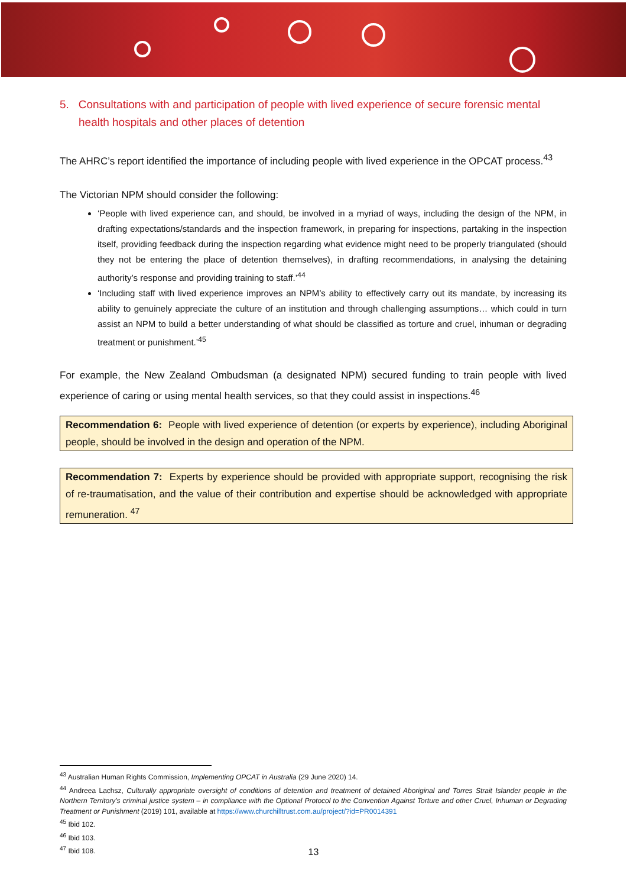5. Consultations with and participation of people with lived experience of secure forensic mental health hospitals and other places of detention
The AHRC’s report identified the importance of including people with lived experience in the OPCAT process.<sup>43</sup>
The Victorian NPM should consider the following:
‘People with lived experience can, and should, be involved in a myriad of ways, including the design of the NPM, in drafting expectations/standards and the inspection framework, in preparing for inspections, partaking in the inspection itself, providing feedback during the inspection regarding what evidence might need to be properly triangulated (should they not be entering the place of detention themselves), in drafting recommendations, in analysing the detaining authority’s response and providing training to staff.’<sup>44</sup>
‘Including staff with lived experience improves an NPM’s ability to effectively carry out its mandate, by increasing its ability to genuinely appreciate the culture of an institution and through challenging assumptions… which could in turn assist an NPM to build a better understanding of what should be classified as torture and cruel, inhuman or degrading treatment or punishment.’<sup>45</sup>
For example, the New Zealand Ombudsman (a designated NPM) secured funding to train people with lived experience of caring or using mental health services, so that they could assist in inspections.<sup>46</sup>
Recommendation 6: People with lived experience of detention (or experts by experience), including Aboriginal people, should be involved in the design and operation of the NPM.
Recommendation 7: Experts by experience should be provided with appropriate support, recognising the risk of re-traumatisation, and the value of their contribution and expertise should be acknowledged with appropriate remuneration. <sup>47</sup>
<sup>43</sup> Australian Human Rights Commission, Implementing OPCAT in Australia (29 June 2020) 14.
<sup>44</sup> Andreea Lachsz, Culturally appropriate oversight of conditions of detention and treatment of detained Aboriginal and Torres Strait Islander people in the Northern Territory’s criminal justice system – in compliance with the Optional Protocol to the Convention Against Torture and other Cruel, Inhuman or Degrading Treatment or Punishment (2019) 101, available at https://www.churchilltrust.com.au/project/?id=PR0014391
<sup>45</sup> Ibid 102.
<sup>46</sup> Ibid 103.
<sup>47</sup> Ibid 108.
13